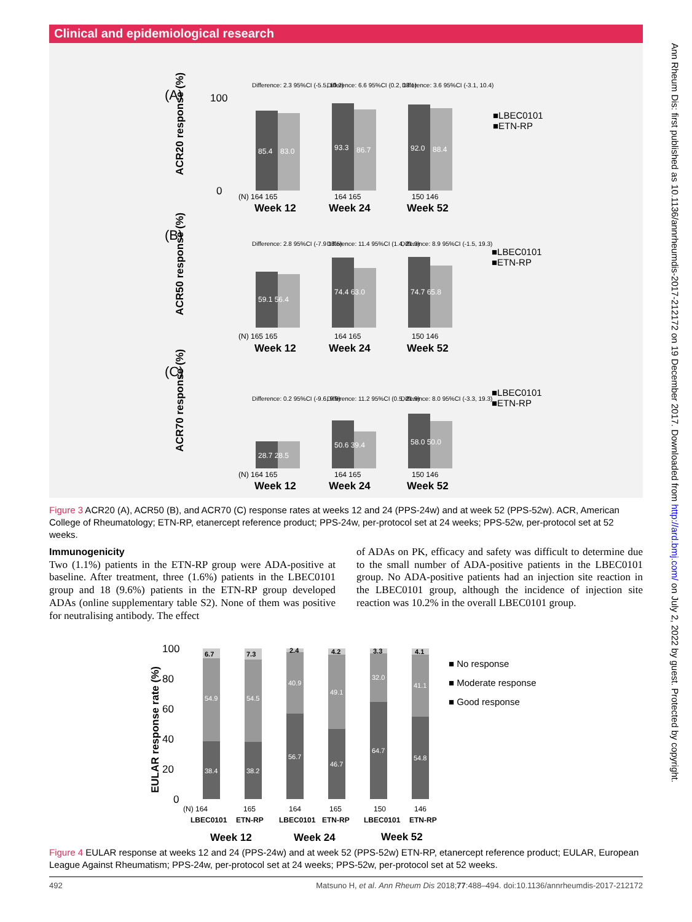Clinical and epidemiological research
(A)
ACR20 response (%)
100
0
Difference: 2.3 95%CI (-5.5, 10.2)
Difference: 6.6 95%CI (0.2, 13.1)
Difference: 3.6 95%CI (-3.1, 10.4)
85.4
83.0
93.3
86.7
92.0
88.4
(N) 164 165
164 165
150 146
Week 12
Week 24
Week 52
■LBEC0101
■ETN-RP
(B)
ACR50 response (%)
Difference: 2.8 95%CI (-7.9 13.5)
Difference: 11.4 95%CI (1.4, 21.3)
Difference: 8.9 95%CI (-1.5, 19.3)
59.1 56.4
74.4 63.0
74.7 65.8
(N) 165 165
164 165
150 146
Week 12
Week 24
Week 52
■LBEC0101
■ETN-RP
(C)
ACR70 response (%)
Difference: 0.2 95%CI (-9.6, 9.9)
Difference: 11.2 95%CI (0.5, 21.9)
Difference: 8.0 95%CI (-3.3, 19.3)
28.7 28.5
50.6 39.4
58.0 50.0
(N) 164 165
164 165
150 146
Week 12
Week 24
Week 52
■LBEC0101
■ETN-RP
Figure 3 ACR20 (A), ACR50 (B), and ACR70 (C) response rates at weeks 12 and 24 (PPS-24w) and at week 52 (PPS-52w). ACR, American College of Rheumatology; ETN-RP, etanercept reference product; PPS-24w, per-protocol set at 24 weeks; PPS-52w, per-protocol set at 52 weeks.
Immunogenicity
Two (1.1%) patients in the ETN-RP group were ADA-positive at baseline. After treatment, three (1.6%) patients in the LBEC0101 group and 18 (9.6%) patients in the ETN-RP group developed ADAs (online supplementary table S2). None of them was positive for neutralising antibody. The effect
of ADAs on PK, efficacy and safety was difficult to determine due to the small number of ADA-positive patients in the LBEC0101 group. No ADA-positive patients had an injection site reaction in the LBEC0101 group, although the incidence of injection site reaction was 10.2% in the overall LBEC0101 group.
EULAR response rate (%)
100
80
60
40
20
0
54.9
38.4
54.5
38.2
40.9
56.7
49.1
46.7
32.0
64.7
41.1
54.8
6.7
7.3
2.4
4.2
3.3
4.1
(N) 164
165
164
165
150
146
LBEC0101
ETN-RP
LBEC0101
ETN-RP
LBEC0101
ETN-RP
Week 12
Week 24
Week 52
■ No response
■ Moderate response
■ Good response
Figure 4 EULAR response at weeks 12 and 24 (PPS-24w) and at week 52 (PPS-52w) ETN-RP, etanercept reference product; EULAR, European League Against Rheumatism; PPS-24w, per-protocol set at 24 weeks; PPS-52w, per-protocol set at 52 weeks.
492 Matsuno H, et al. Ann Rheum Dis 2018;77:488–494. doi:10.1136/annrheumdis-2017-212172
Ann Rheum Dis: first published as 10.1136/annrheumdis-2017-212172 on 19 December 2017. Downloaded from http://ard.bmj.com/ on July 2, 2022 by guest. Protected by copyright.